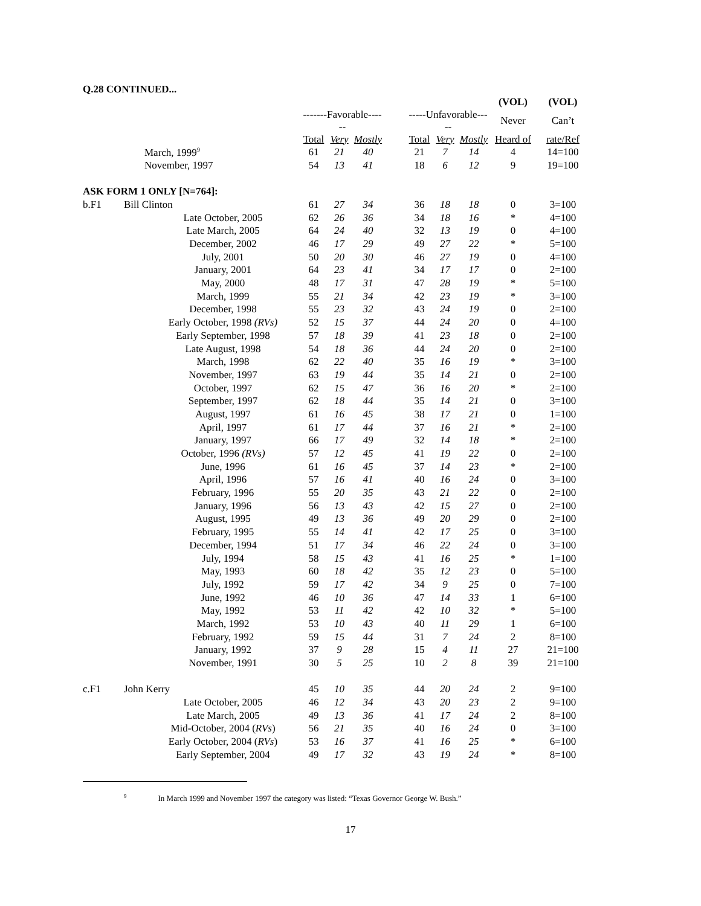Q.28 CONTINUED...
| | | | | | | | | | (VOL) | (VOL) |
| | | -------Favorable------ | | | | -----Unfavorable----- | | | Never | Can’t |
| | | Total | Very | Mostly | | Total | Very | Mostly | Heard of | rate/Ref |
| | March, 1999<sup>9</sup> | 61 | 21 | 40 | | 21 | 7 | 14 | 4 | 14=100 |
| | November, 1997 | 54 | 13 | 41 | | 18 | 6 | 12 | 9 | 19=100 |
| ASK FORM 1 ONLY [N=764]: | | | | | | | | | | |
| b.F1 | Bill Clinton | 61 | 27 | 34 | | 36 | 18 | 18 | 0 | 3=100 |
| | Late October, 2005 | 62 | 26 | 36 | | 34 | 18 | 16 | * | 4=100 |
| | Late March, 2005 | 64 | 24 | 40 | | 32 | 13 | 19 | 0 | 4=100 |
| | December, 2002 | 46 | 17 | 29 | | 49 | 27 | 22 | * | 5=100 |
| | July, 2001 | 50 | 20 | 30 | | 46 | 27 | 19 | 0 | 4=100 |
| | January, 2001 | 64 | 23 | 41 | | 34 | 17 | 17 | 0 | 2=100 |
| | May, 2000 | 48 | 17 | 31 | | 47 | 28 | 19 | * | 5=100 |
| | March, 1999 | 55 | 21 | 34 | | 42 | 23 | 19 | * | 3=100 |
| | December, 1998 | 55 | 23 | 32 | | 43 | 24 | 19 | 0 | 2=100 |
| | Early October, 1998 (RVs) | 52 | 15 | 37 | | 44 | 24 | 20 | 0 | 4=100 |
| | Early September, 1998 | 57 | 18 | 39 | | 41 | 23 | 18 | 0 | 2=100 |
| | Late August, 1998 | 54 | 18 | 36 | | 44 | 24 | 20 | 0 | 2=100 |
| | March, 1998 | 62 | 22 | 40 | | 35 | 16 | 19 | * | 3=100 |
| | November, 1997 | 63 | 19 | 44 | | 35 | 14 | 21 | 0 | 2=100 |
| | October, 1997 | 62 | 15 | 47 | | 36 | 16 | 20 | * | 2=100 |
| | September, 1997 | 62 | 18 | 44 | | 35 | 14 | 21 | 0 | 3=100 |
| | August, 1997 | 61 | 16 | 45 | | 38 | 17 | 21 | 0 | 1=100 |
| | April, 1997 | 61 | 17 | 44 | | 37 | 16 | 21 | * | 2=100 |
| | January, 1997 | 66 | 17 | 49 | | 32 | 14 | 18 | * | 2=100 |
| | October, 1996 (RVs) | 57 | 12 | 45 | | 41 | 19 | 22 | 0 | 2=100 |
| | June, 1996 | 61 | 16 | 45 | | 37 | 14 | 23 | * | 2=100 |
| | April, 1996 | 57 | 16 | 41 | | 40 | 16 | 24 | 0 | 3=100 |
| | February, 1996 | 55 | 20 | 35 | | 43 | 21 | 22 | 0 | 2=100 |
| | January, 1996 | 56 | 13 | 43 | | 42 | 15 | 27 | 0 | 2=100 |
| | August, 1995 | 49 | 13 | 36 | | 49 | 20 | 29 | 0 | 2=100 |
| | February, 1995 | 55 | 14 | 41 | | 42 | 17 | 25 | 0 | 3=100 |
| | December, 1994 | 51 | 17 | 34 | | 46 | 22 | 24 | 0 | 3=100 |
| | July, 1994 | 58 | 15 | 43 | | 41 | 16 | 25 | * | 1=100 |
| | May, 1993 | 60 | 18 | 42 | | 35 | 12 | 23 | 0 | 5=100 |
| | July, 1992 | 59 | 17 | 42 | | 34 | 9 | 25 | 0 | 7=100 |
| | June, 1992 | 46 | 10 | 36 | | 47 | 14 | 33 | 1 | 6=100 |
| | May, 1992 | 53 | 11 | 42 | | 42 | 10 | 32 | * | 5=100 |
| | March, 1992 | 53 | 10 | 43 | | 40 | 11 | 29 | 1 | 6=100 |
| | February, 1992 | 59 | 15 | 44 | | 31 | 7 | 24 | 2 | 8=100 |
| | January, 1992 | 37 | 9 | 28 | | 15 | 4 | 11 | 27 | 21=100 |
| | November, 1991 | 30 | 5 | 25 | | 10 | 2 | 8 | 39 | 21=100 |
| c.F1 | John Kerry | 45 | 10 | 35 | | 44 | 20 | 24 | 2 | 9=100 |
| | Late October, 2005 | 46 | 12 | 34 | | 43 | 20 | 23 | 2 | 9=100 |
| | Late March, 2005 | 49 | 13 | 36 | | 41 | 17 | 24 | 2 | 8=100 |
| | Mid-October, 2004 ( RVs ) | 56 | 21 | 35 | | 40 | 16 | 24 | 0 | 3=100 |
| | Early October, 2004 ( RVs ) | 53 | 16 | 37 | | 41 | 16 | 25 | * | 6=100 |
| | Early September, 2004 | 49 | 17 | 32 | | 43 | 19 | 24 | * | 8=100 |
<sup>9</sup> In March 1999 and November 1997 the category was listed: “Texas Governor George W. Bush.”
17